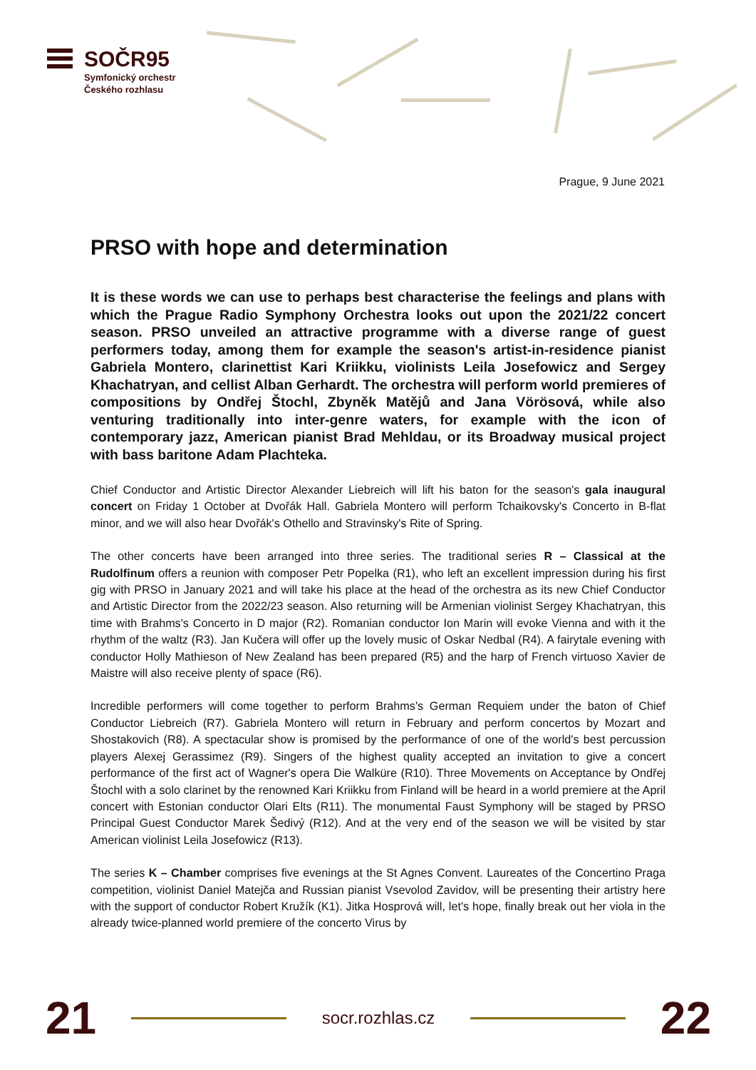SOČR95
Symfonický orchestr
Českého rozhlasu
Prague, 9 June 2021
PRSO with hope and determination
It is these words we can use to perhaps best characterise the feelings and plans with which the Prague Radio Symphony Orchestra looks out upon the 2021/22 concert season. PRSO unveiled an attractive programme with a diverse range of guest performers today, among them for example the season's artist-in-residence pianist Gabriela Montero, clarinettist Kari Kriikku, violinists Leila Josefowicz and Sergey Khachatryan, and cellist Alban Gerhardt. The orchestra will perform world premieres of compositions by Ondřej Štochl, Zbyněk Matějů and Jana Vörösová, while also venturing traditionally into inter-genre waters, for example with the icon of contemporary jazz, American pianist Brad Mehldau, or its Broadway musical project with bass baritone Adam Plachteka.
Chief Conductor and Artistic Director Alexander Liebreich will lift his baton for the season's gala inaugural concert on Friday 1 October at Dvořák Hall. Gabriela Montero will perform Tchaikovsky's Concerto in B-flat minor, and we will also hear Dvořák's Othello and Stravinsky's Rite of Spring.
The other concerts have been arranged into three series. The traditional series R – Classical at the Rudolfinum offers a reunion with composer Petr Popelka (R1), who left an excellent impression during his first gig with PRSO in January 2021 and will take his place at the head of the orchestra as its new Chief Conductor and Artistic Director from the 2022/23 season. Also returning will be Armenian violinist Sergey Khachatryan, this time with Brahms's Concerto in D major (R2). Romanian conductor Ion Marin will evoke Vienna and with it the rhythm of the waltz (R3). Jan Kučera will offer up the lovely music of Oskar Nedbal (R4). A fairytale evening with conductor Holly Mathieson of New Zealand has been prepared (R5) and the harp of French virtuoso Xavier de Maistre will also receive plenty of space (R6).
Incredible performers will come together to perform Brahms's German Requiem under the baton of Chief Conductor Liebreich (R7). Gabriela Montero will return in February and perform concertos by Mozart and Shostakovich (R8). A spectacular show is promised by the performance of one of the world's best percussion players Alexej Gerassimez (R9). Singers of the highest quality accepted an invitation to give a concert performance of the first act of Wagner's opera Die Walküre (R10). Three Movements on Acceptance by Ondřej Štochl with a solo clarinet by the renowned Kari Kriikku from Finland will be heard in a world premiere at the April concert with Estonian conductor Olari Elts (R11). The monumental Faust Symphony will be staged by PRSO Principal Guest Conductor Marek Šedivý (R12). And at the very end of the season we will be visited by star American violinist Leila Josefowicz (R13).
The series K – Chamber comprises five evenings at the St Agnes Convent. Laureates of the Concertino Praga competition, violinist Daniel Matejča and Russian pianist Vsevolod Zavidov, will be presenting their artistry here with the support of conductor Robert Kružík (K1). Jitka Hosprová will, let's hope, finally break out her viola in the already twice-planned world premiere of the concerto Virus by
21
socr.rozhlas.cz
22